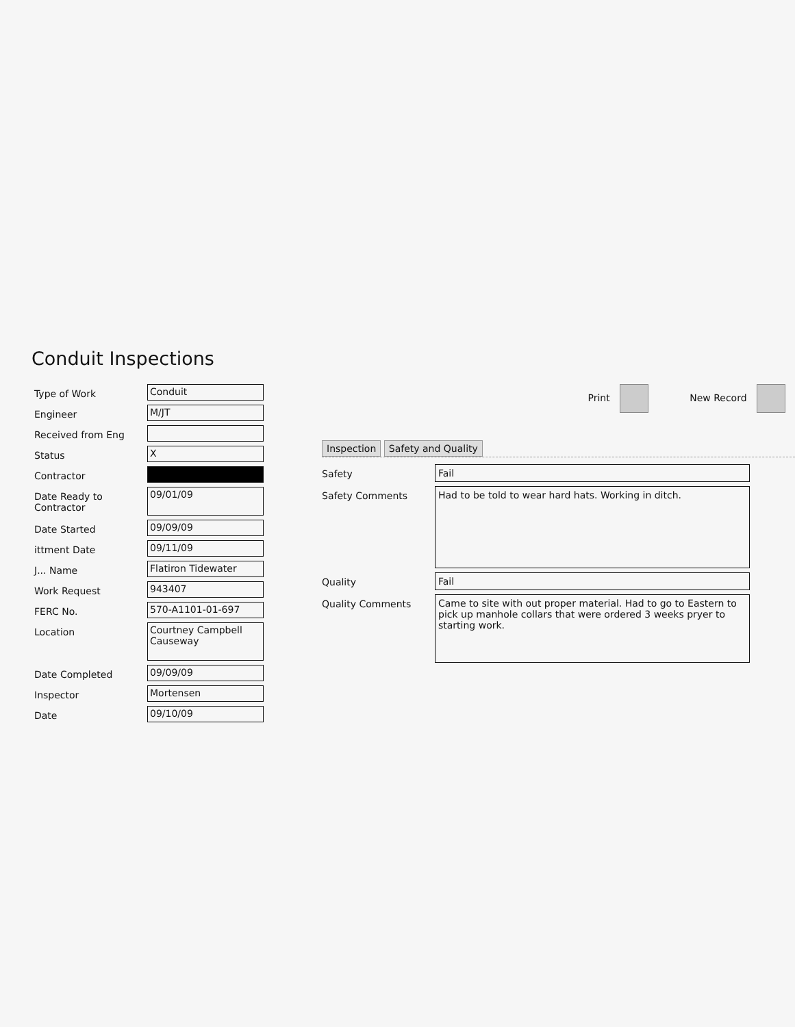Conduit Inspections
Type of Work
Conduit
Engineer
M/JT
Received from Eng
Status
X
Contractor
Date Ready to Contractor
09/01/09
Date Started
09/09/09
ittment Date
09/11/09
J... Name
Flatiron Tidewater
Work Request
943407
FERC No.
570-A1101-01-697
Location
Courtney Campbell Causeway
Date Completed
09/09/09
Inspector
Mortensen
Date
09/10/09
Print New Record
Inspection Safety and Quality
Safety Fail
Safety Comments
Had to be told to wear hard hats. Working in ditch.
Quality Fail
Quality Comments
Came to site with out proper material. Had to go to Eastern to pick up manhole collars that were ordered 3 weeks pryer to starting work.